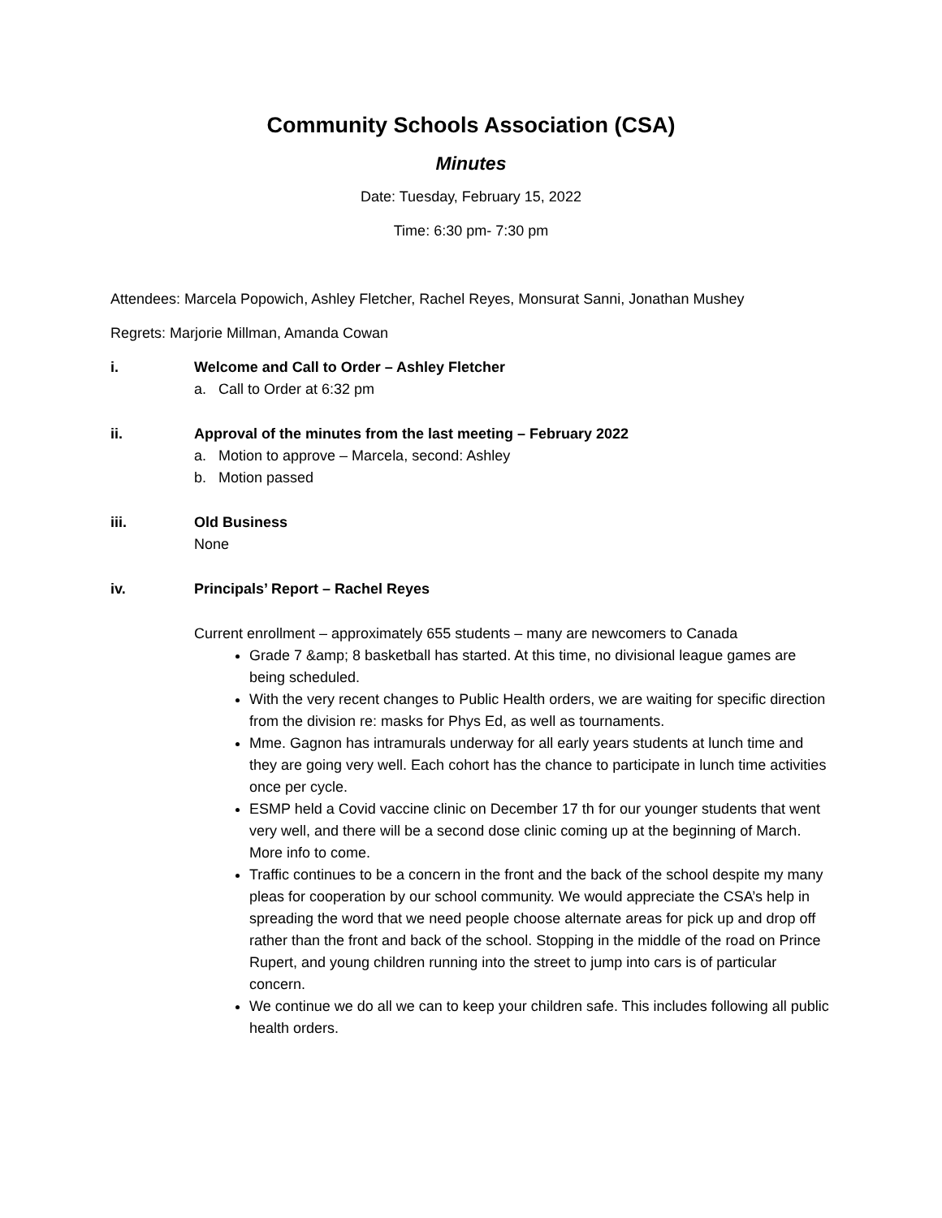Community Schools Association (CSA)
Minutes
Date: Tuesday, February 15, 2022
Time: 6:30 pm- 7:30 pm
Attendees: Marcela Popowich, Ashley Fletcher, Rachel Reyes, Monsurat Sanni, Jonathan Mushey
Regrets: Marjorie Millman, Amanda Cowan
i. Welcome and Call to Order – Ashley Fletcher
a. Call to Order at 6:32 pm
ii. Approval of the minutes from the last meeting – February 2022
a. Motion to approve – Marcela, second: Ashley
b. Motion passed
iii. Old Business
None
iv. Principals’ Report – Rachel Reyes
Current enrollment – approximately 655 students – many are newcomers to Canada
Grade 7 &amp; 8 basketball has started. At this time, no divisional league games are being scheduled.
With the very recent changes to Public Health orders, we are waiting for specific direction from the division re: masks for Phys Ed, as well as tournaments.
Mme. Gagnon has intramurals underway for all early years students at lunch time and they are going very well. Each cohort has the chance to participate in lunch time activities once per cycle.
ESMP held a Covid vaccine clinic on December 17 th for our younger students that went very well, and there will be a second dose clinic coming up at the beginning of March. More info to come.
Traffic continues to be a concern in the front and the back of the school despite my many pleas for cooperation by our school community. We would appreciate the CSA’s help in spreading the word that we need people choose alternate areas for pick up and drop off rather than the front and back of the school. Stopping in the middle of the road on Prince Rupert, and young children running into the street to jump into cars is of particular concern.
We continue we do all we can to keep your children safe. This includes following all public health orders.